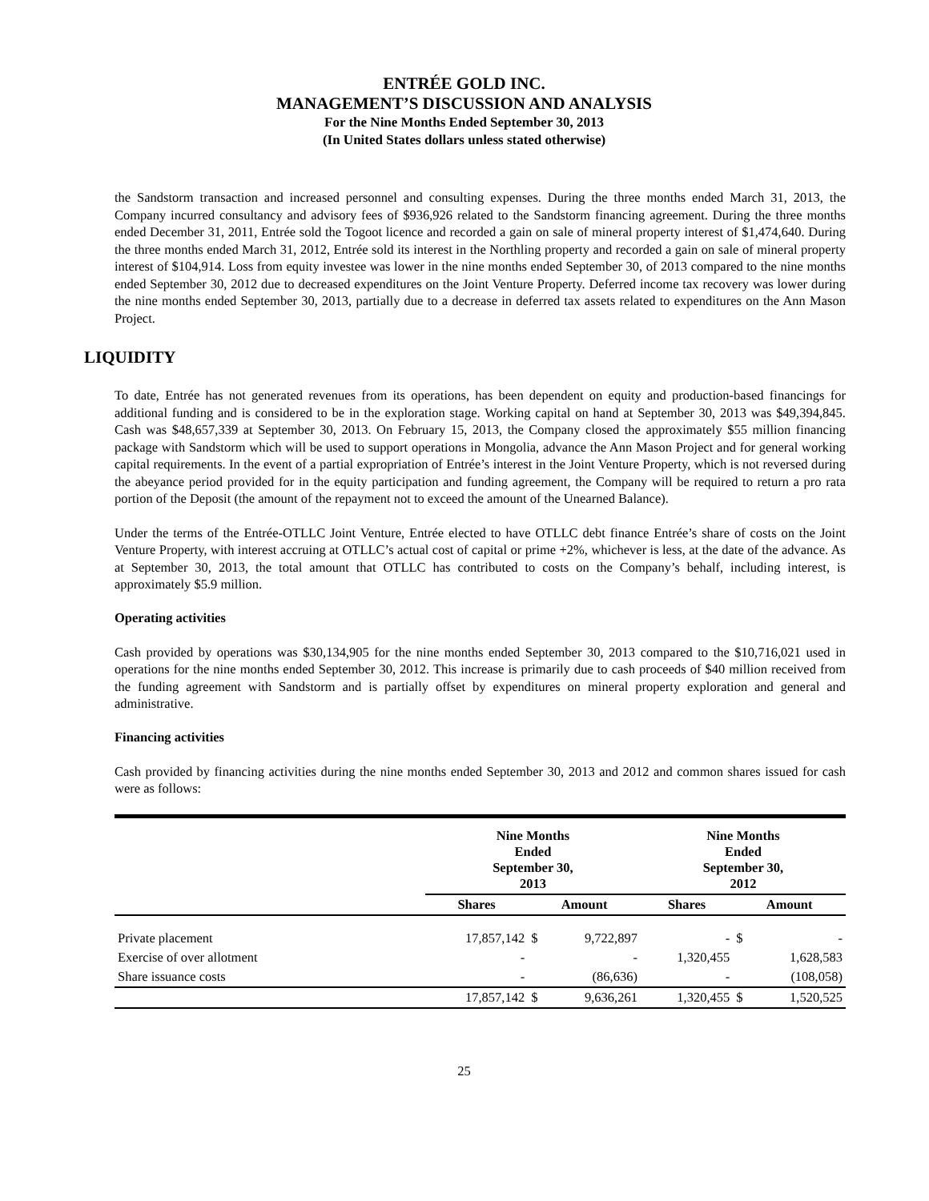ENTRÉE GOLD INC.
MANAGEMENT’S DISCUSSION AND ANALYSIS
For the Nine Months Ended September 30, 2013
(In United States dollars unless stated otherwise)
the Sandstorm transaction and increased personnel and consulting expenses. During the three months ended March 31, 2013, the Company incurred consultancy and advisory fees of $936,926 related to the Sandstorm financing agreement. During the three months ended December 31, 2011, Entrée sold the Togoot licence and recorded a gain on sale of mineral property interest of $1,474,640. During the three months ended March 31, 2012, Entrée sold its interest in the Northling property and recorded a gain on sale of mineral property interest of $104,914. Loss from equity investee was lower in the nine months ended September 30, of 2013 compared to the nine months ended September 30, 2012 due to decreased expenditures on the Joint Venture Property. Deferred income tax recovery was lower during the nine months ended September 30, 2013, partially due to a decrease in deferred tax assets related to expenditures on the Ann Mason Project.
LIQUIDITY
To date, Entrée has not generated revenues from its operations, has been dependent on equity and production-based financings for additional funding and is considered to be in the exploration stage. Working capital on hand at September 30, 2013 was $49,394,845. Cash was $48,657,339 at September 30, 2013. On February 15, 2013, the Company closed the approximately $55 million financing package with Sandstorm which will be used to support operations in Mongolia, advance the Ann Mason Project and for general working capital requirements. In the event of a partial expropriation of Entrée’s interest in the Joint Venture Property, which is not reversed during the abeyance period provided for in the equity participation and funding agreement, the Company will be required to return a pro rata portion of the Deposit (the amount of the repayment not to exceed the amount of the Unearned Balance).
Under the terms of the Entrée-OTLLC Joint Venture, Entrée elected to have OTLLC debt finance Entrée’s share of costs on the Joint Venture Property, with interest accruing at OTLLC’s actual cost of capital or prime +2%, whichever is less, at the date of the advance. As at September 30, 2013, the total amount that OTLLC has contributed to costs on the Company’s behalf, including interest, is approximately $5.9 million.
Operating activities
Cash provided by operations was $30,134,905 for the nine months ended September 30, 2013 compared to the $10,716,021 used in operations for the nine months ended September 30, 2012. This increase is primarily due to cash proceeds of $40 million received from the funding agreement with Sandstorm and is partially offset by expenditures on mineral property exploration and general and administrative.
Financing activities
Cash provided by financing activities during the nine months ended September 30, 2013 and 2012 and common shares issued for cash were as follows:
| | Nine Months Ended September 30, 2013 | | | Nine Months Ended September 30, 2012 | | |
| --- | --- | --- | --- | --- | --- | --- |
| | Shares | Amount | | Shares | Amount | |
| Private placement | 17,857,142 | $ | 9,722,897 | - | $ | - |
| Exercise of over allotment | - | | - | 1,320,455 | | 1,628,583 |
| Share issuance costs | - | | (86,636) | - | | (108,058) |
| | 17,857,142 | $ | 9,636,261 | 1,320,455 | $ | 1,520,525 |
25